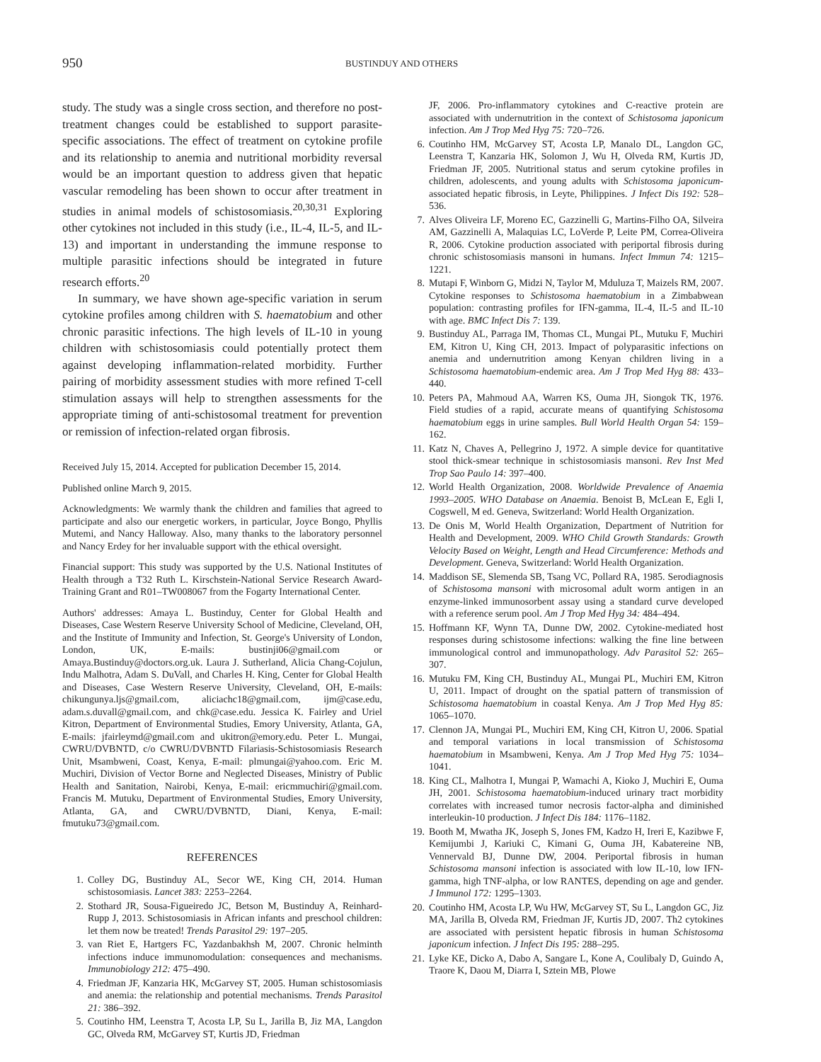950
BUSTINDUY AND OTHERS
study. The study was a single cross section, and therefore no post-treatment changes could be established to support parasite-specific associations. The effect of treatment on cytokine profile and its relationship to anemia and nutritional morbidity reversal would be an important question to address given that hepatic vascular remodeling has been shown to occur after treatment in studies in animal models of schistosomiasis.<sup>20,30,31</sup> Exploring other cytokines not included in this study (i.e., IL-4, IL-5, and IL-13) and important in understanding the immune response to multiple parasitic infections should be integrated in future research efforts.<sup>20</sup>
In summary, we have shown age-specific variation in serum cytokine profiles among children with S. haematobium and other chronic parasitic infections. The high levels of IL-10 in young children with schistosomiasis could potentially protect them against developing inflammation-related morbidity. Further pairing of morbidity assessment studies with more refined T-cell stimulation assays will help to strengthen assessments for the appropriate timing of anti-schistosomal treatment for prevention or remission of infection-related organ fibrosis.
Received July 15, 2014. Accepted for publication December 15, 2014.
Published online March 9, 2015.
Acknowledgments: We warmly thank the children and families that agreed to participate and also our energetic workers, in particular, Joyce Bongo, Phyllis Mutemi, and Nancy Halloway. Also, many thanks to the laboratory personnel and Nancy Erdey for her invaluable support with the ethical oversight.
Financial support: This study was supported by the U.S. National Institutes of Health through a T32 Ruth L. Kirschstein-National Service Research Award-Training Grant and R01–TW008067 from the Fogarty International Center.
Authors' addresses: Amaya L. Bustinduy, Center for Global Health and Diseases, Case Western Reserve University School of Medicine, Cleveland, OH, and the Institute of Immunity and Infection, St. George's University of London, London, UK, E-mails: bustinji06@gmail.com or Amaya.Bustinduy@doctors.org.uk. Laura J. Sutherland, Alicia Chang-Cojulun, Indu Malhotra, Adam S. DuVall, and Charles H. King, Center for Global Health and Diseases, Case Western Reserve University, Cleveland, OH, E-mails: chikungunya.ljs@gmail.com, aliciachc18@gmail.com, ijm@case.edu, adam.s.duvall@gmail.com, and chk@case.edu. Jessica K. Fairley and Uriel Kitron, Department of Environmental Studies, Emory University, Atlanta, GA, E-mails: jfairleymd@gmail.com and ukitron@emory.edu. Peter L. Mungai, CWRU/DVBNTD, c/o CWRU/DVBNTD Filariasis-Schistosomiasis Research Unit, Msambweni, Coast, Kenya, E-mail: plmungai@yahoo.com. Eric M. Muchiri, Division of Vector Borne and Neglected Diseases, Ministry of Public Health and Sanitation, Nairobi, Kenya, E-mail: ericmmuchiri@gmail.com. Francis M. Mutuku, Department of Environmental Studies, Emory University, Atlanta, GA, and CWRU/DVBNTD, Diani, Kenya, E-mail: fmutuku73@gmail.com.
REFERENCES
1. Colley DG, Bustinduy AL, Secor WE, King CH, 2014. Human schistosomiasis. Lancet 383: 2253–2264.
2. Stothard JR, Sousa-Figueiredo JC, Betson M, Bustinduy A, Reinhard-Rupp J, 2013. Schistosomiasis in African infants and preschool children: let them now be treated! Trends Parasitol 29: 197–205.
3. van Riet E, Hartgers FC, Yazdanbakhsh M, 2007. Chronic helminth infections induce immunomodulation: consequences and mechanisms. Immunobiology 212: 475–490.
4. Friedman JF, Kanzaria HK, McGarvey ST, 2005. Human schistosomiasis and anemia: the relationship and potential mechanisms. Trends Parasitol 21: 386–392.
5. Coutinho HM, Leenstra T, Acosta LP, Su L, Jarilla B, Jiz MA, Langdon GC, Olveda RM, McGarvey ST, Kurtis JD, Friedman
JF, 2006. Pro-inflammatory cytokines and C-reactive protein are associated with undernutrition in the context of Schistosoma japonicum infection. Am J Trop Med Hyg 75: 720–726.
6. Coutinho HM, McGarvey ST, Acosta LP, Manalo DL, Langdon GC, Leenstra T, Kanzaria HK, Solomon J, Wu H, Olveda RM, Kurtis JD, Friedman JF, 2005. Nutritional status and serum cytokine profiles in children, adolescents, and young adults with Schistosoma japonicum-associated hepatic fibrosis, in Leyte, Philippines. J Infect Dis 192: 528–536.
7. Alves Oliveira LF, Moreno EC, Gazzinelli G, Martins-Filho OA, Silveira AM, Gazzinelli A, Malaquias LC, LoVerde P, Leite PM, Correa-Oliveira R, 2006. Cytokine production associated with periportal fibrosis during chronic schistosomiasis mansoni in humans. Infect Immun 74: 1215–1221.
8. Mutapi F, Winborn G, Midzi N, Taylor M, Mduluza T, Maizels RM, 2007. Cytokine responses to Schistosoma haematobium in a Zimbabwean population: contrasting profiles for IFN-gamma, IL-4, IL-5 and IL-10 with age. BMC Infect Dis 7: 139.
9. Bustinduy AL, Parraga IM, Thomas CL, Mungai PL, Mutuku F, Muchiri EM, Kitron U, King CH, 2013. Impact of polyparasitic infections on anemia and undernutrition among Kenyan children living in a Schistosoma haematobium-endemic area. Am J Trop Med Hyg 88: 433–440.
10. Peters PA, Mahmoud AA, Warren KS, Ouma JH, Siongok TK, 1976. Field studies of a rapid, accurate means of quantifying Schistosoma haematobium eggs in urine samples. Bull World Health Organ 54: 159–162.
11. Katz N, Chaves A, Pellegrino J, 1972. A simple device for quantitative stool thick-smear technique in schistosomiasis mansoni. Rev Inst Med Trop Sao Paulo 14: 397–400.
12. World Health Organization, 2008. Worldwide Prevalence of Anaemia 1993–2005. WHO Database on Anaemia. Benoist B, McLean E, Egli I, Cogswell, M ed. Geneva, Switzerland: World Health Organization.
13. De Onis M, World Health Organization, Department of Nutrition for Health and Development, 2009. WHO Child Growth Standards: Growth Velocity Based on Weight, Length and Head Circumference: Methods and Development. Geneva, Switzerland: World Health Organization.
14. Maddison SE, Slemenda SB, Tsang VC, Pollard RA, 1985. Serodiagnosis of Schistosoma mansoni with microsomal adult worm antigen in an enzyme-linked immunosorbent assay using a standard curve developed with a reference serum pool. Am J Trop Med Hyg 34: 484–494.
15. Hoffmann KF, Wynn TA, Dunne DW, 2002. Cytokine-mediated host responses during schistosome infections: walking the fine line between immunological control and immunopathology. Adv Parasitol 52: 265–307.
16. Mutuku FM, King CH, Bustinduy AL, Mungai PL, Muchiri EM, Kitron U, 2011. Impact of drought on the spatial pattern of transmission of Schistosoma haematobium in coastal Kenya. Am J Trop Med Hyg 85: 1065–1070.
17. Clennon JA, Mungai PL, Muchiri EM, King CH, Kitron U, 2006. Spatial and temporal variations in local transmission of Schistosoma haematobium in Msambweni, Kenya. Am J Trop Med Hyg 75: 1034–1041.
18. King CL, Malhotra I, Mungai P, Wamachi A, Kioko J, Muchiri E, Ouma JH, 2001. Schistosoma haematobium-induced urinary tract morbidity correlates with increased tumor necrosis factor-alpha and diminished interleukin-10 production. J Infect Dis 184: 1176–1182.
19. Booth M, Mwatha JK, Joseph S, Jones FM, Kadzo H, Ireri E, Kazibwe F, Kemijumbi J, Kariuki C, Kimani G, Ouma JH, Kabatereine NB, Vennervald BJ, Dunne DW, 2004. Periportal fibrosis in human Schistosoma mansoni infection is associated with low IL-10, low IFN-gamma, high TNF-alpha, or low RANTES, depending on age and gender. J Immunol 172: 1295–1303.
20. Coutinho HM, Acosta LP, Wu HW, McGarvey ST, Su L, Langdon GC, Jiz MA, Jarilla B, Olveda RM, Friedman JF, Kurtis JD, 2007. Th2 cytokines are associated with persistent hepatic fibrosis in human Schistosoma japonicum infection. J Infect Dis 195: 288–295.
21. Lyke KE, Dicko A, Dabo A, Sangare L, Kone A, Coulibaly D, Guindo A, Traore K, Daou M, Diarra I, Sztein MB, Plowe